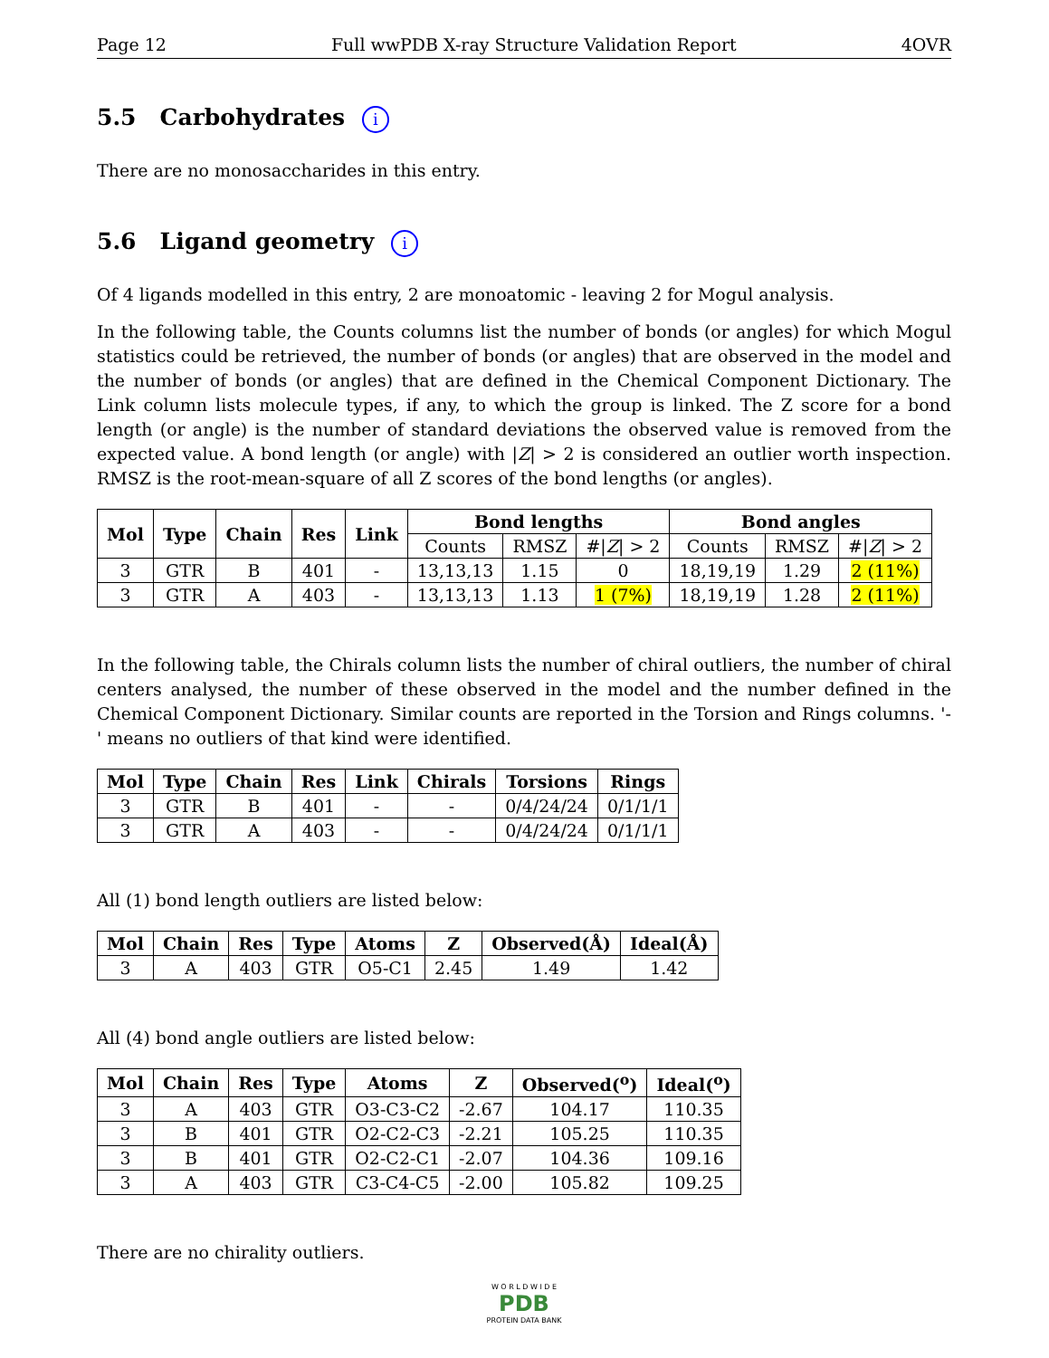Page 12 Full wwPDB X-ray Structure Validation Report 4OVR
5.5 Carbohydrates i
There are no monosaccharides in this entry.
5.6 Ligand geometry i
Of 4 ligands modelled in this entry, 2 are monoatomic - leaving 2 for Mogul analysis.
In the following table, the Counts columns list the number of bonds (or angles) for which Mogul statistics could be retrieved, the number of bonds (or angles) that are observed in the model and the number of bonds (or angles) that are defined in the Chemical Component Dictionary. The Link column lists molecule types, if any, to which the group is linked. The Z score for a bond length (or angle) is the number of standard deviations the observed value is removed from the expected value. A bond length (or angle) with |Z| > 2 is considered an outlier worth inspection. RMSZ is the root-mean-square of all Z scores of the bond lengths (or angles).
| Mol | Type | Chain | Res | Link | Bond lengths | | | Bond angles | | |
| --- | --- | --- | --- | --- | --- | --- | --- | --- | --- | --- |
| | | | | | Counts | RMSZ | #/ Z / > 2 | Counts | RMSZ | #/ Z / > 2 |
| 3 | GTR | B | 401 | - | 13,13,13 | 1.15 | 0 | 18,19,19 | 1.29 | 2 (11%) |
| 3 | GTR | A | 403 | - | 13,13,13 | 1.13 | 1 (7%) | 18,19,19 | 1.28 | 2 (11%) |
In the following table, the Chirals column lists the number of chiral outliers, the number of chiral centers analysed, the number of these observed in the model and the number defined in the Chemical Component Dictionary. Similar counts are reported in the Torsion and Rings columns. '-' means no outliers of that kind were identified.
| Mol | Type | Chain | Res | Link | Chirals | Torsions | Rings |
| --- | --- | --- | --- | --- | --- | --- | --- |
| 3 | GTR | B | 401 | - | - | 0/4/24/24 | 0/1/1/1 |
| 3 | GTR | A | 403 | - | - | 0/4/24/24 | 0/1/1/1 |
All (1) bond length outliers are listed below:
| Mol | Chain | Res | Type | Atoms | Z | Observed(Å) | Ideal(Å) |
| --- | --- | --- | --- | --- | --- | --- | --- |
| 3 | A | 403 | GTR | O5-C1 | 2.45 | 1.49 | 1.42 |
All (4) bond angle outliers are listed below:
| Mol | Chain | Res | Type | Atoms | Z | Observed(<sup>o</sup>) | Ideal(<sup>o</sup>) |
| --- | --- | --- | --- | --- | --- | --- | --- |
| 3 | A | 403 | GTR | O3-C3-C2 | -2.67 | 104.17 | 110.35 |
| 3 | B | 401 | GTR | O2-C2-C3 | -2.21 | 105.25 | 110.35 |
| 3 | B | 401 | GTR | O2-C2-C1 | -2.07 | 104.36 | 109.16 |
| 3 | A | 403 | GTR | C3-C4-C5 | -2.00 | 105.82 | 109.25 |
There are no chirality outliers.
W O R L D W I D E
PDB
PROTEIN DATA BANK